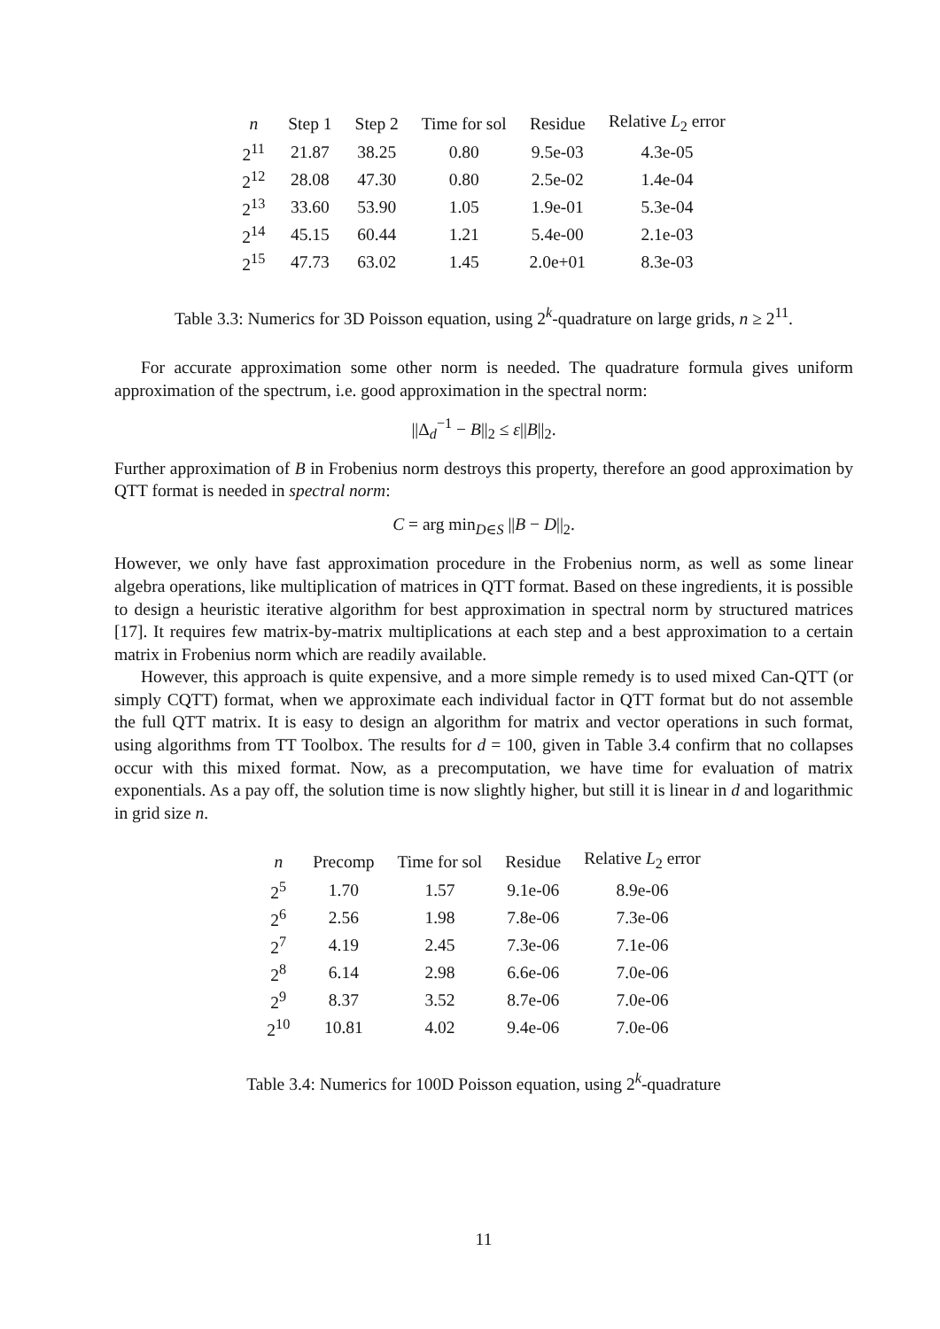| n | Step 1 | Step 2 | Time for sol | Residue | Relative L<sub>2</sub> error |
| --- | --- | --- | --- | --- | --- |
| 2<sup>11</sup> | 21.87 | 38.25 | 0.80 | 9.5e-03 | 4.3e-05 |
| 2<sup>12</sup> | 28.08 | 47.30 | 0.80 | 2.5e-02 | 1.4e-04 |
| 2<sup>13</sup> | 33.60 | 53.90 | 1.05 | 1.9e-01 | 5.3e-04 |
| 2<sup>14</sup> | 45.15 | 60.44 | 1.21 | 5.4e-00 | 2.1e-03 |
| 2<sup>15</sup> | 47.73 | 63.02 | 1.45 | 2.0e+01 | 8.3e-03 |
Table 3.3: Numerics for 3D Poisson equation, using 2<sup>k</sup>-quadrature on large grids, n ≥ 2<sup>11</sup>.
For accurate approximation some other norm is needed. The quadrature formula gives uniform approximation of the spectrum, i.e. good approximation in the spectral norm:
||Δ<sub>d</sub><sup>−1</sup> − B||<sub>2</sub> ≤ ε||B||<sub>2</sub>.
Further approximation of B in Frobenius norm destroys this property, therefore an good approximation by QTT format is needed in spectral norm:
C = arg min<sub>D∈S</sub> ||B − D||<sub>2</sub>.
However, we only have fast approximation procedure in the Frobenius norm, as well as some linear algebra operations, like multiplication of matrices in QTT format. Based on these ingredients, it is possible to design a heuristic iterative algorithm for best approximation in spectral norm by structured matrices [17]. It requires few matrix-by-matrix multiplications at each step and a best approximation to a certain matrix in Frobenius norm which are readily available.
However, this approach is quite expensive, and a more simple remedy is to used mixed Can-QTT (or simply CQTT) format, when we approximate each individual factor in QTT format but do not assemble the full QTT matrix. It is easy to design an algorithm for matrix and vector operations in such format, using algorithms from TT Toolbox. The results for d = 100, given in Table 3.4 confirm that no collapses occur with this mixed format. Now, as a precomputation, we have time for evaluation of matrix exponentials. As a pay off, the solution time is now slightly higher, but still it is linear in d and logarithmic in grid size n.
| n | Precomp | Time for sol | Residue | Relative L<sub>2</sub> error |
| --- | --- | --- | --- | --- |
| 2<sup>5</sup> | 1.70 | 1.57 | 9.1e-06 | 8.9e-06 |
| 2<sup>6</sup> | 2.56 | 1.98 | 7.8e-06 | 7.3e-06 |
| 2<sup>7</sup> | 4.19 | 2.45 | 7.3e-06 | 7.1e-06 |
| 2<sup>8</sup> | 6.14 | 2.98 | 6.6e-06 | 7.0e-06 |
| 2<sup>9</sup> | 8.37 | 3.52 | 8.7e-06 | 7.0e-06 |
| 2<sup>10</sup> | 10.81 | 4.02 | 9.4e-06 | 7.0e-06 |
Table 3.4: Numerics for 100D Poisson equation, using 2<sup>k</sup>-quadrature
11